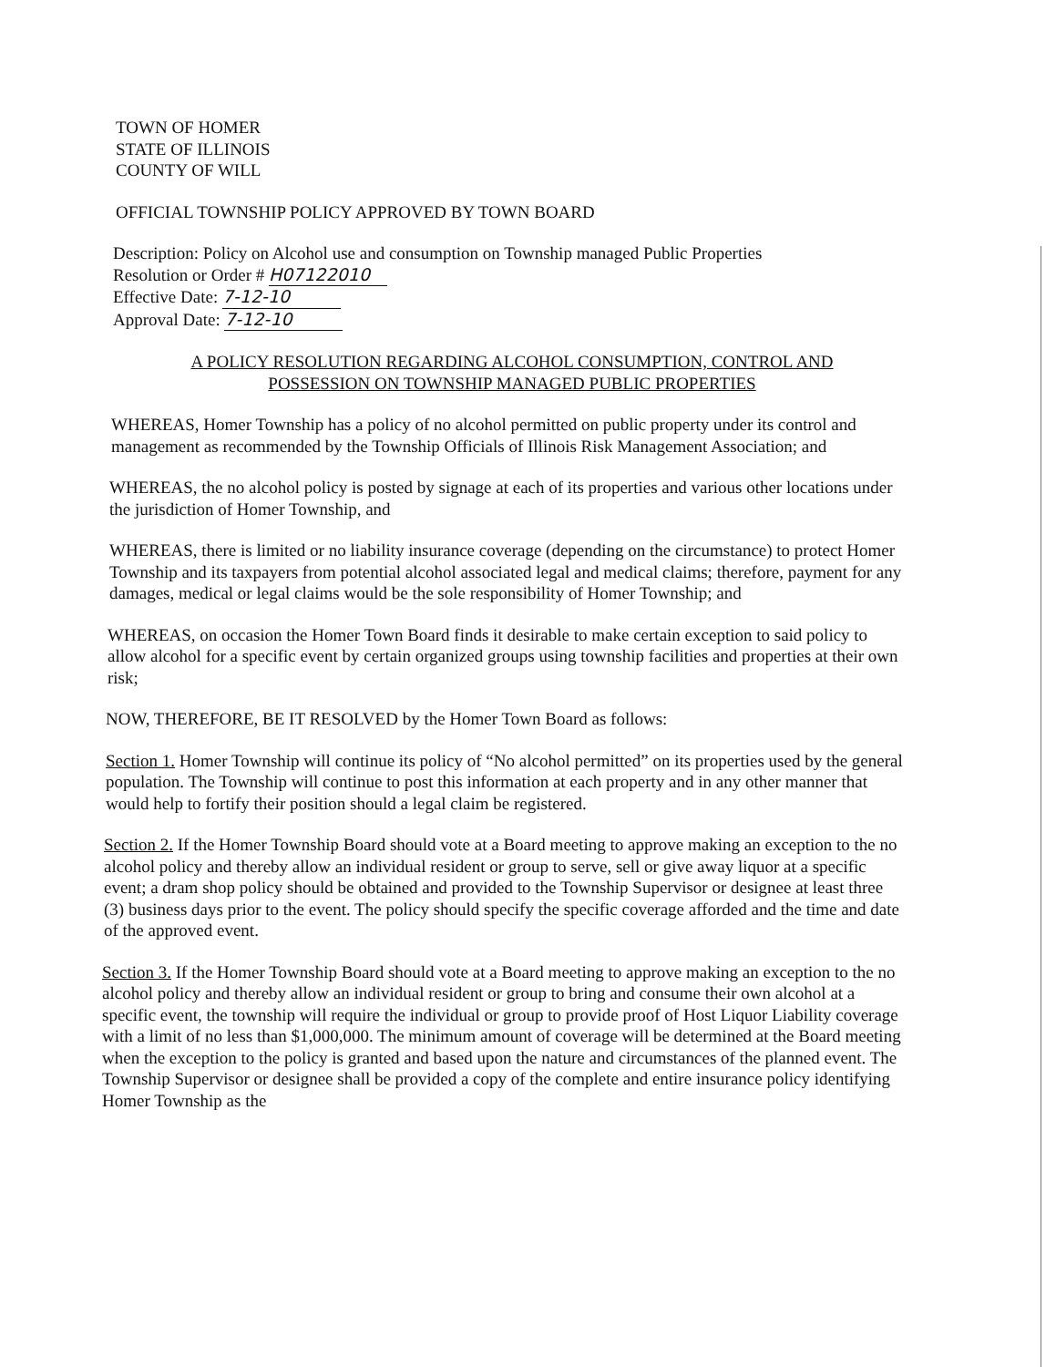TOWN OF HOMER
STATE OF ILLINOIS
COUNTY OF WILL
OFFICIAL TOWNSHIP POLICY APPROVED BY TOWN BOARD
Description: Policy on Alcohol use and consumption on Township managed Public Properties
Resolution or Order # H07122010
Effective Date: 7-12-10
Approval Date: 7-12-10
A POLICY RESOLUTION REGARDING ALCOHOL CONSUMPTION, CONTROL AND
POSSESSION ON TOWNSHIP MANAGED PUBLIC PROPERTIES
WHEREAS, Homer Township has a policy of no alcohol permitted on public property under its control and management as recommended by the Township Officials of Illinois Risk Management Association; and
WHEREAS, the no alcohol policy is posted by signage at each of its properties and various other locations under the jurisdiction of Homer Township, and
WHEREAS, there is limited or no liability insurance coverage (depending on the circumstance) to protect Homer Township and its taxpayers from potential alcohol associated legal and medical claims; therefore, payment for any damages, medical or legal claims would be the sole responsibility of Homer Township; and
WHEREAS, on occasion the Homer Town Board finds it desirable to make certain exception to said policy to allow alcohol for a specific event by certain organized groups using township facilities and properties at their own risk;
NOW, THEREFORE, BE IT RESOLVED by the Homer Town Board as follows:
Section 1. Homer Township will continue its policy of “No alcohol permitted” on its properties used by the general population. The Township will continue to post this information at each property and in any other manner that would help to fortify their position should a legal claim be registered.
Section 2. If the Homer Township Board should vote at a Board meeting to approve making an exception to the no alcohol policy and thereby allow an individual resident or group to serve, sell or give away liquor at a specific event; a dram shop policy should be obtained and provided to the Township Supervisor or designee at least three (3) business days prior to the event. The policy should specify the specific coverage afforded and the time and date of the approved event.
Section 3. If the Homer Township Board should vote at a Board meeting to approve making an exception to the no alcohol policy and thereby allow an individual resident or group to bring and consume their own alcohol at a specific event, the township will require the individual or group to provide proof of Host Liquor Liability coverage with a limit of no less than $1,000,000. The minimum amount of coverage will be determined at the Board meeting when the exception to the policy is granted and based upon the nature and circumstances of the planned event. The Township Supervisor or designee shall be provided a copy of the complete and entire insurance policy identifying Homer Township as the